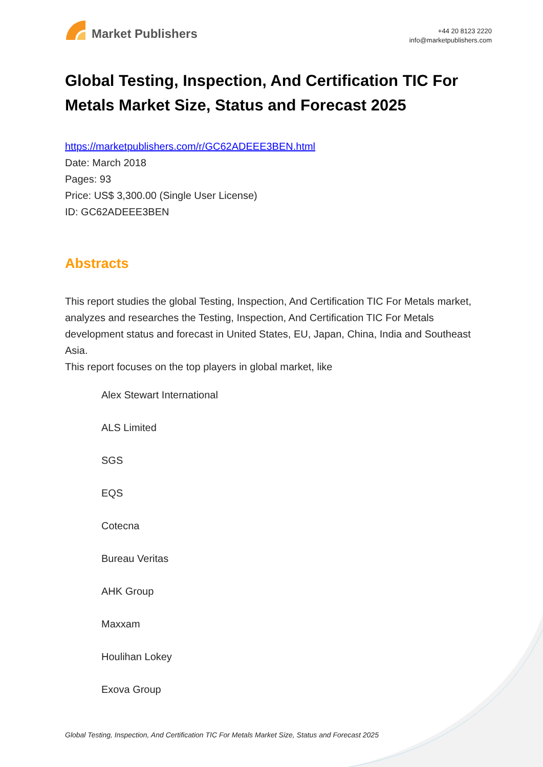Market Publishers
+44 20 8123 2220
info@marketpublishers.com
Global Testing, Inspection, And Certification TIC For Metals Market Size, Status and Forecast 2025
https://marketpublishers.com/r/GC62ADEEE3BEN.html
Date: March 2018
Pages: 93
Price: US$ 3,300.00 (Single User License)
ID: GC62ADEEE3BEN
Abstracts
This report studies the global Testing, Inspection, And Certification TIC For Metals market, analyzes and researches the Testing, Inspection, And Certification TIC For Metals development status and forecast in United States, EU, Japan, China, India and Southeast Asia.
This report focuses on the top players in global market, like
Alex Stewart International
ALS Limited
SGS
EQS
Cotecna
Bureau Veritas
AHK Group
Maxxam
Houlihan Lokey
Exova Group
Global Testing, Inspection, And Certification TIC For Metals Market Size, Status and Forecast 2025